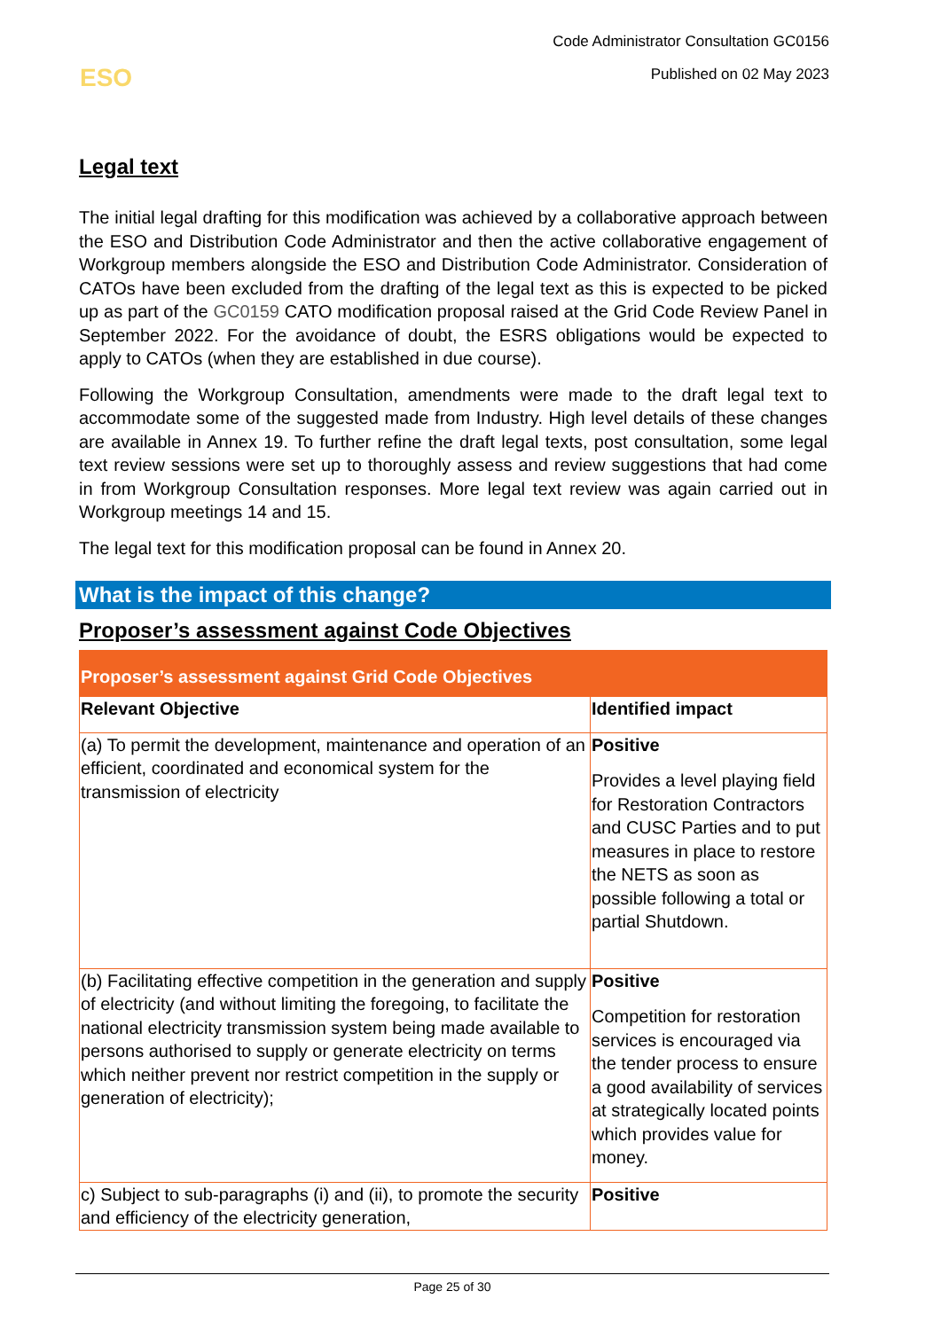ESO
Code Administrator Consultation GC0156
Published on 02 May 2023
Legal text
The initial legal drafting for this modification was achieved by a collaborative approach between the ESO and Distribution Code Administrator and then the active collaborative engagement of Workgroup members alongside the ESO and Distribution Code Administrator. Consideration of CATOs have been excluded from the drafting of the legal text as this is expected to be picked up as part of the GC0159 CATO modification proposal raised at the Grid Code Review Panel in September 2022. For the avoidance of doubt, the ESRS obligations would be expected to apply to CATOs (when they are established in due course).
Following the Workgroup Consultation, amendments were made to the draft legal text to accommodate some of the suggested made from Industry. High level details of these changes are available in Annex 19. To further refine the draft legal texts, post consultation, some legal text review sessions were set up to thoroughly assess and review suggestions that had come in from Workgroup Consultation responses. More legal text review was again carried out in Workgroup meetings 14 and 15.
The legal text for this modification proposal can be found in Annex 20.
What is the impact of this change?
Proposer’s assessment against Code Objectives
| Proposer’s assessment against Grid Code Objectives | |
| --- | --- |
| Relevant Objective | Identified impact |
| (a) To permit the development, maintenance and operation of an efficient, coordinated and economical system for the transmission of electricity | Positive Provides a level playing field for Restoration Contractors and CUSC Parties and to put measures in place to restore the NETS as soon as possible following a total or partial Shutdown. |
| (b) Facilitating effective competition in the generation and supply of electricity (and without limiting the foregoing, to facilitate the national electricity transmission system being made available to persons authorised to supply or generate electricity on terms which neither prevent nor restrict competition in the supply or generation of electricity); | Positive Competition for restoration services is encouraged via the tender process to ensure a good availability of services at strategically located points which provides value for money. |
| c) Subject to sub-paragraphs (i) and (ii), to promote the security and efficiency of the electricity generation, | Positive |
Page 25 of 30